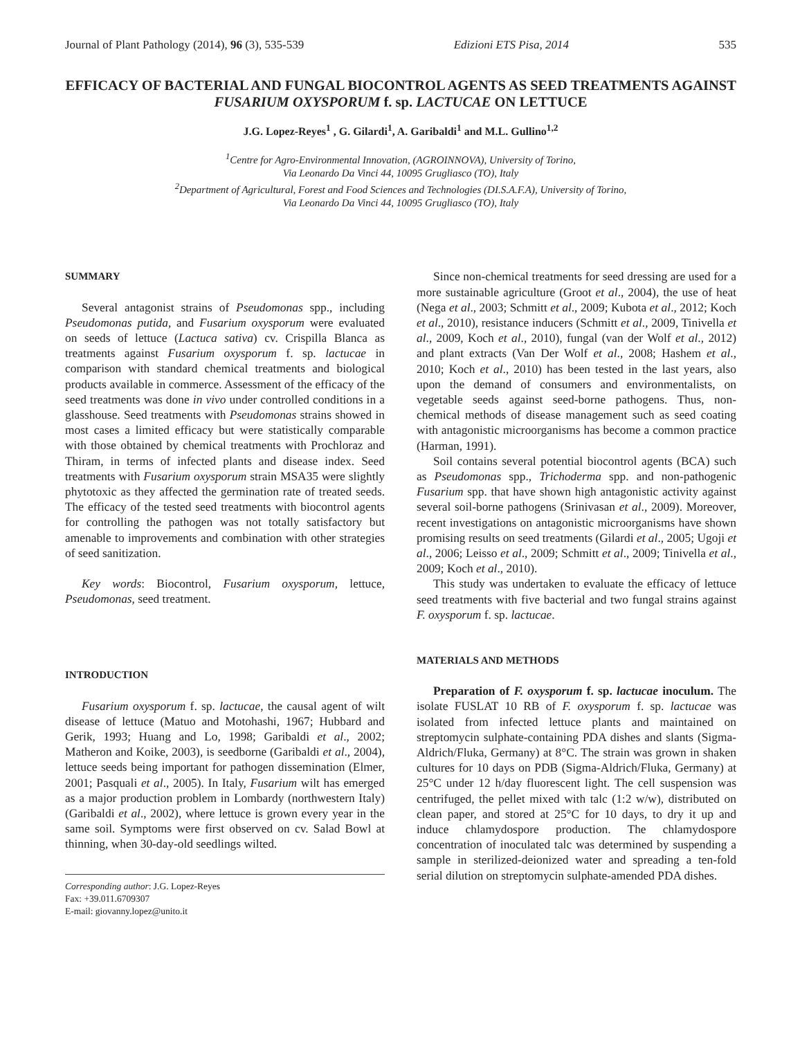Journal of Plant Pathology (2014), 96 (3), 535-539 Edizioni ETS Pisa, 2014 535
EFFICACY OF BACTERIAL AND FUNGAL BIOCONTROL AGENTS AS SEED TREATMENTS AGAINST FUSARIUM OXYSPORUM f. sp. LACTUCAE ON LETTUCE
J.G. Lopez-Reyes<sup>1</sup> , G. Gilardi<sup>1</sup>, A. Garibaldi<sup>1</sup> and M.L. Gullino<sup>1,2</sup>
<sup>1</sup> Centre for Agro-Environmental Innovation, (AGROINNOVA), University of Torino,
Via Leonardo Da Vinci 44, 10095 Grugliasco (TO), Italy
<sup>2</sup> Department of Agricultural, Forest and Food Sciences and Technologies (DI.S.A.F.A), University of Torino,
Via Leonardo Da Vinci 44, 10095 Grugliasco (TO), Italy
SUMMARY
Several antagonist strains of Pseudomonas spp., including Pseudomonas putida, and Fusarium oxysporum were evaluated on seeds of lettuce (Lactuca sativa) cv. Crispilla Blanca as treatments against Fusarium oxysporum f. sp. lactucae in comparison with standard chemical treatments and biological products available in commerce. Assessment of the efficacy of the seed treatments was done in vivo under controlled conditions in a glasshouse. Seed treatments with Pseudomonas strains showed in most cases a limited efficacy but were statistically comparable with those obtained by chemical treatments with Prochloraz and Thiram, in terms of infected plants and disease index. Seed treatments with Fusarium oxysporum strain MSA35 were slightly phytotoxic as they affected the germination rate of treated seeds. The efficacy of the tested seed treatments with biocontrol agents for controlling the pathogen was not totally satisfactory but amenable to improvements and combination with other strategies of seed sanitization.
Key words: Biocontrol, Fusarium oxysporum, lettuce, Pseudomonas, seed treatment.
INTRODUCTION
Fusarium oxysporum f. sp. lactucae, the causal agent of wilt disease of lettuce (Matuo and Motohashi, 1967; Hubbard and Gerik, 1993; Huang and Lo, 1998; Garibaldi et al., 2002; Matheron and Koike, 2003), is seedborne (Garibaldi et al., 2004), lettuce seeds being important for pathogen dissemination (Elmer, 2001; Pasquali et al., 2005). In Italy, Fusarium wilt has emerged as a major production problem in Lombardy (northwestern Italy) (Garibaldi et al., 2002), where lettuce is grown every year in the same soil. Symptoms were first observed on cv. Salad Bowl at thinning, when 30-day-old seedlings wilted.
Corresponding author: J.G. Lopez-Reyes
Fax: +39.011.6709307
E-mail: giovanny.lopez@unito.it
Since non-chemical treatments for seed dressing are used for a more sustainable agriculture (Groot et al., 2004), the use of heat (Nega et al., 2003; Schmitt et al., 2009; Kubota et al., 2012; Koch et al., 2010), resistance inducers (Schmitt et al., 2009, Tinivella et al., 2009, Koch et al., 2010), fungal (van der Wolf et al., 2012) and plant extracts (Van Der Wolf et al., 2008; Hashem et al., 2010; Koch et al., 2010) has been tested in the last years, also upon the demand of consumers and environmentalists, on vegetable seeds against seed-borne pathogens. Thus, non-chemical methods of disease management such as seed coating with antagonistic microorganisms has become a common practice (Harman, 1991).
Soil contains several potential biocontrol agents (BCA) such as Pseudomonas spp., Trichoderma spp. and non-pathogenic Fusarium spp. that have shown high antagonistic activity against several soil-borne pathogens (Srinivasan et al., 2009). Moreover, recent investigations on antagonistic microorganisms have shown promising results on seed treatments (Gilardi et al., 2005; Ugoji et al., 2006; Leisso et al., 2009; Schmitt et al., 2009; Tinivella et al., 2009; Koch et al., 2010).
This study was undertaken to evaluate the efficacy of lettuce seed treatments with five bacterial and two fungal strains against F. oxysporum f. sp. lactucae.
MATERIALS AND METHODS
Preparation of F. oxysporum f. sp. lactucae inoculum. The isolate FUSLAT 10 RB of F. oxysporum f. sp. lactucae was isolated from infected lettuce plants and maintained on streptomycin sulphate-containing PDA dishes and slants (Sigma-Aldrich/Fluka, Germany) at 8°C. The strain was grown in shaken cultures for 10 days on PDB (Sigma-Aldrich/Fluka, Germany) at 25°C under 12 h/day fluorescent light. The cell suspension was centrifuged, the pellet mixed with talc (1:2 w/w), distributed on clean paper, and stored at 25°C for 10 days, to dry it up and induce chlamydospore production. The chlamydospore concentration of inoculated talc was determined by suspending a sample in sterilized-deionized water and spreading a ten-fold serial dilution on streptomycin sulphate-amended PDA dishes.